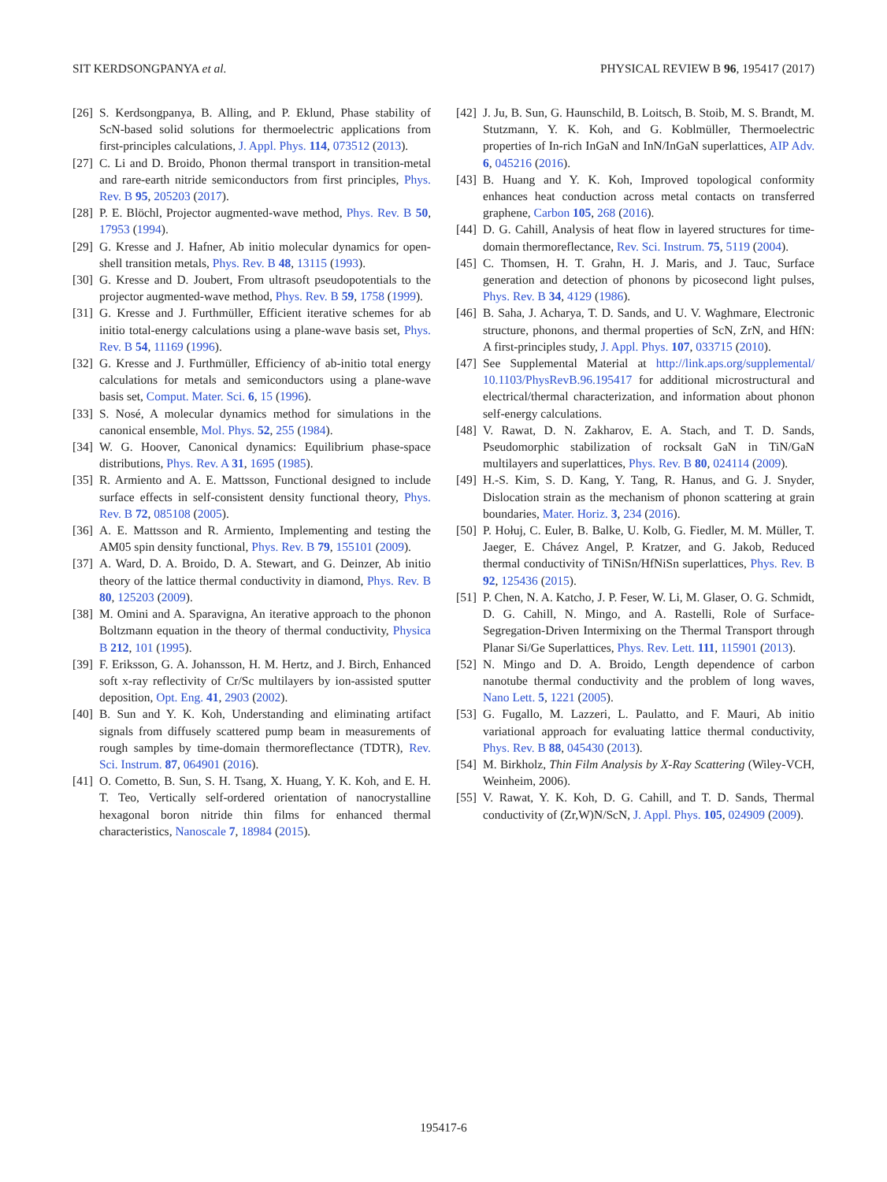SIT KERDSONGPANYA et al. PHYSICAL REVIEW B 96, 195417 (2017)
[26] S. Kerdsongpanya, B. Alling, and P. Eklund, Phase stability of ScN-based solid solutions for thermoelectric applications from first-principles calculations, J. Appl. Phys. 114, 073512 (2013).
[27] C. Li and D. Broido, Phonon thermal transport in transition-metal and rare-earth nitride semiconductors from first principles, Phys. Rev. B 95, 205203 (2017).
[28] P. E. Blöchl, Projector augmented-wave method, Phys. Rev. B 50, 17953 (1994).
[29] G. Kresse and J. Hafner, Ab initio molecular dynamics for open-shell transition metals, Phys. Rev. B 48, 13115 (1993).
[30] G. Kresse and D. Joubert, From ultrasoft pseudopotentials to the projector augmented-wave method, Phys. Rev. B 59, 1758 (1999).
[31] G. Kresse and J. Furthmüller, Efficient iterative schemes for ab initio total-energy calculations using a plane-wave basis set, Phys. Rev. B 54, 11169 (1996).
[32] G. Kresse and J. Furthmüller, Efficiency of ab-initio total energy calculations for metals and semiconductors using a plane-wave basis set, Comput. Mater. Sci. 6, 15 (1996).
[33] S. Nosé, A molecular dynamics method for simulations in the canonical ensemble, Mol. Phys. 52, 255 (1984).
[34] W. G. Hoover, Canonical dynamics: Equilibrium phase-space distributions, Phys. Rev. A 31, 1695 (1985).
[35] R. Armiento and A. E. Mattsson, Functional designed to include surface effects in self-consistent density functional theory, Phys. Rev. B 72, 085108 (2005).
[36] A. E. Mattsson and R. Armiento, Implementing and testing the AM05 spin density functional, Phys. Rev. B 79, 155101 (2009).
[37] A. Ward, D. A. Broido, D. A. Stewart, and G. Deinzer, Ab initio theory of the lattice thermal conductivity in diamond, Phys. Rev. B 80, 125203 (2009).
[38] M. Omini and A. Sparavigna, An iterative approach to the phonon Boltzmann equation in the theory of thermal conductivity, Physica B 212, 101 (1995).
[39] F. Eriksson, G. A. Johansson, H. M. Hertz, and J. Birch, Enhanced soft x-ray reflectivity of Cr/Sc multilayers by ion-assisted sputter deposition, Opt. Eng. 41, 2903 (2002).
[40] B. Sun and Y. K. Koh, Understanding and eliminating artifact signals from diffusely scattered pump beam in measurements of rough samples by time-domain thermoreflectance (TDTR), Rev. Sci. Instrum. 87, 064901 (2016).
[41] O. Cometto, B. Sun, S. H. Tsang, X. Huang, Y. K. Koh, and E. H. T. Teo, Vertically self-ordered orientation of nanocrystalline hexagonal boron nitride thin films for enhanced thermal characteristics, Nanoscale 7, 18984 (2015).
[42] J. Ju, B. Sun, G. Haunschild, B. Loitsch, B. Stoib, M. S. Brandt, M. Stutzmann, Y. K. Koh, and G. Koblmüller, Thermoelectric properties of In-rich InGaN and InN/InGaN superlattices, AIP Adv. 6, 045216 (2016).
[43] B. Huang and Y. K. Koh, Improved topological conformity enhances heat conduction across metal contacts on transferred graphene, Carbon 105, 268 (2016).
[44] D. G. Cahill, Analysis of heat flow in layered structures for time-domain thermoreflectance, Rev. Sci. Instrum. 75, 5119 (2004).
[45] C. Thomsen, H. T. Grahn, H. J. Maris, and J. Tauc, Surface generation and detection of phonons by picosecond light pulses, Phys. Rev. B 34, 4129 (1986).
[46] B. Saha, J. Acharya, T. D. Sands, and U. V. Waghmare, Electronic structure, phonons, and thermal properties of ScN, ZrN, and HfN: A first-principles study, J. Appl. Phys. 107, 033715 (2010).
[47] See Supplemental Material at http://link.aps.org/supplemental/ 10.1103/PhysRevB.96.195417 for additional microstructural and electrical/thermal characterization, and information about phonon self-energy calculations.
[48] V. Rawat, D. N. Zakharov, E. A. Stach, and T. D. Sands, Pseudomorphic stabilization of rocksalt GaN in TiN/GaN multilayers and superlattices, Phys. Rev. B 80, 024114 (2009).
[49] H.-S. Kim, S. D. Kang, Y. Tang, R. Hanus, and G. J. Snyder, Dislocation strain as the mechanism of phonon scattering at grain boundaries, Mater. Horiz. 3, 234 (2016).
[50] P. Hołuj, C. Euler, B. Balke, U. Kolb, G. Fiedler, M. M. Müller, T. Jaeger, E. Chávez Angel, P. Kratzer, and G. Jakob, Reduced thermal conductivity of TiNiSn/HfNiSn superlattices, Phys. Rev. B 92, 125436 (2015).
[51] P. Chen, N. A. Katcho, J. P. Feser, W. Li, M. Glaser, O. G. Schmidt, D. G. Cahill, N. Mingo, and A. Rastelli, Role of Surface-Segregation-Driven Intermixing on the Thermal Transport through Planar Si/Ge Superlattices, Phys. Rev. Lett. 111, 115901 (2013).
[52] N. Mingo and D. A. Broido, Length dependence of carbon nanotube thermal conductivity and the problem of long waves, Nano Lett. 5, 1221 (2005).
[53] G. Fugallo, M. Lazzeri, L. Paulatto, and F. Mauri, Ab initio variational approach for evaluating lattice thermal conductivity, Phys. Rev. B 88, 045430 (2013).
[54] M. Birkholz, Thin Film Analysis by X-Ray Scattering (Wiley-VCH, Weinheim, 2006).
[55] V. Rawat, Y. K. Koh, D. G. Cahill, and T. D. Sands, Thermal conductivity of (Zr,W)N/ScN, J. Appl. Phys. 105, 024909 (2009).
195417-6